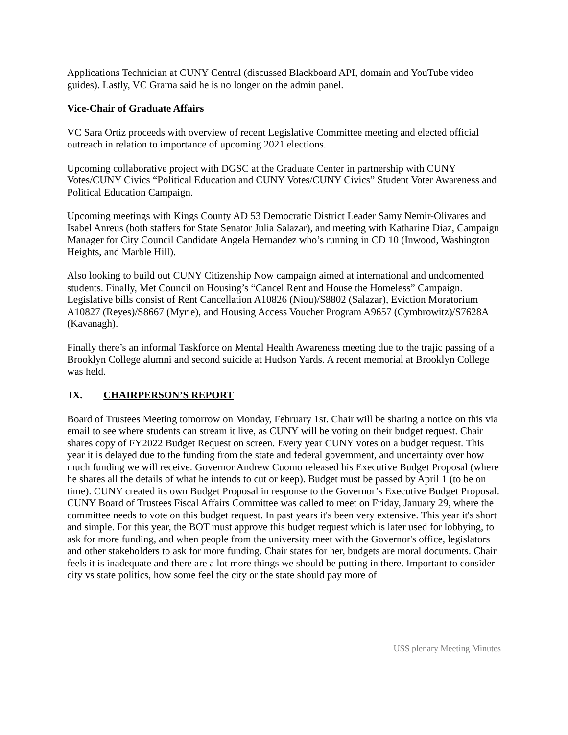Applications Technician at CUNY Central (discussed Blackboard API, domain and YouTube video guides). Lastly, VC Grama said he is no longer on the admin panel.
Vice-Chair of Graduate Affairs
VC Sara Ortiz proceeds with overview of recent Legislative Committee meeting and elected official outreach in relation to importance of upcoming 2021 elections.
Upcoming collaborative project with DGSC at the Graduate Center in partnership with CUNY Votes/CUNY Civics “Political Education and CUNY Votes/CUNY Civics” Student Voter Awareness and Political Education Campaign.
Upcoming meetings with Kings County AD 53 Democratic District Leader Samy Nemir-Olivares and Isabel Anreus (both staffers for State Senator Julia Salazar), and meeting with Katharine Diaz, Campaign Manager for City Council Candidate Angela Hernandez who’s running in CD 10 (Inwood, Washington Heights, and Marble Hill).
Also looking to build out CUNY Citizenship Now campaign aimed at international and undcomented students. Finally, Met Council on Housing’s “Cancel Rent and House the Homeless” Campaign. Legislative bills consist of Rent Cancellation A10826 (Niou)/S8802 (Salazar), Eviction Moratorium A10827 (Reyes)/S8667 (Myrie), and Housing Access Voucher Program A9657 (Cymbrowitz)/S7628A (Kavanagh).
Finally there’s an informal Taskforce on Mental Health Awareness meeting due to the trajic passing of a Brooklyn College alumni and second suicide at Hudson Yards. A recent memorial at Brooklyn College was held.
IX. CHAIRPERSON’S REPORT
Board of Trustees Meeting tomorrow on Monday, February 1st. Chair will be sharing a notice on this via email to see where students can stream it live, as CUNY will be voting on their budget request. Chair shares copy of FY2022 Budget Request on screen. Every year CUNY votes on a budget request. This year it is delayed due to the funding from the state and federal government, and uncertainty over how much funding we will receive. Governor Andrew Cuomo released his Executive Budget Proposal (where he shares all the details of what he intends to cut or keep). Budget must be passed by April 1 (to be on time). CUNY created its own Budget Proposal in response to the Governor’s Executive Budget Proposal. CUNY Board of Trustees Fiscal Affairs Committee was called to meet on Friday, January 29, where the committee needs to vote on this budget request. In past years it's been very extensive. This year it's short and simple. For this year, the BOT must approve this budget request which is later used for lobbying, to ask for more funding, and when people from the university meet with the Governor's office, legislators and other stakeholders to ask for more funding. Chair states for her, budgets are moral documents. Chair feels it is inadequate and there are a lot more things we should be putting in there. Important to consider city vs state politics, how some feel the city or the state should pay more of
USS plenary Meeting Minutes